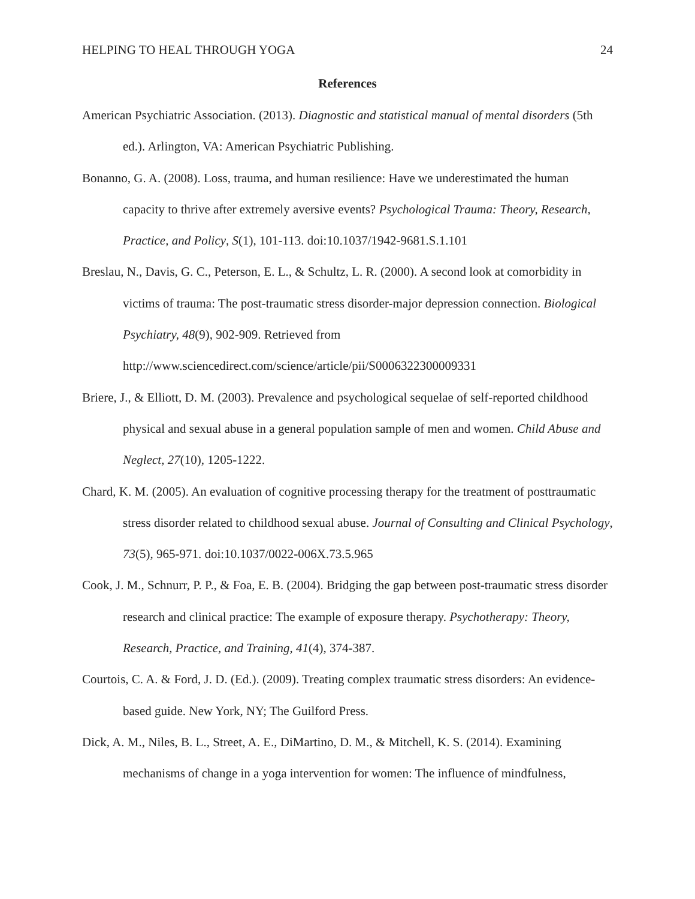HELPING TO HEAL THROUGH YOGA 24
References
American Psychiatric Association. (2013). Diagnostic and statistical manual of mental disorders (5th ed.). Arlington, VA: American Psychiatric Publishing.
Bonanno, G. A. (2008). Loss, trauma, and human resilience: Have we underestimated the human capacity to thrive after extremely aversive events? Psychological Trauma: Theory, Research, Practice, and Policy, S(1), 101-113. doi:10.1037/1942-9681.S.1.101
Breslau, N., Davis, G. C., Peterson, E. L., & Schultz, L. R. (2000). A second look at comorbidity in victims of trauma: The post-traumatic stress disorder-major depression connection. Biological Psychiatry, 48(9), 902-909. Retrieved from http://www.sciencedirect.com/science/article/pii/S0006322300009331
Briere, J., & Elliott, D. M. (2003). Prevalence and psychological sequelae of self-reported childhood physical and sexual abuse in a general population sample of men and women. Child Abuse and Neglect, 27(10), 1205-1222.
Chard, K. M. (2005). An evaluation of cognitive processing therapy for the treatment of posttraumatic stress disorder related to childhood sexual abuse. Journal of Consulting and Clinical Psychology, 73(5), 965-971. doi:10.1037/0022-006X.73.5.965
Cook, J. M., Schnurr, P. P., & Foa, E. B. (2004). Bridging the gap between post-traumatic stress disorder research and clinical practice: The example of exposure therapy. Psychotherapy: Theory, Research, Practice, and Training, 41(4), 374-387.
Courtois, C. A. & Ford, J. D. (Ed.). (2009). Treating complex traumatic stress disorders: An evidence-based guide. New York, NY; The Guilford Press.
Dick, A. M., Niles, B. L., Street, A. E., DiMartino, D. M., & Mitchell, K. S. (2014). Examining mechanisms of change in a yoga intervention for women: The influence of mindfulness,